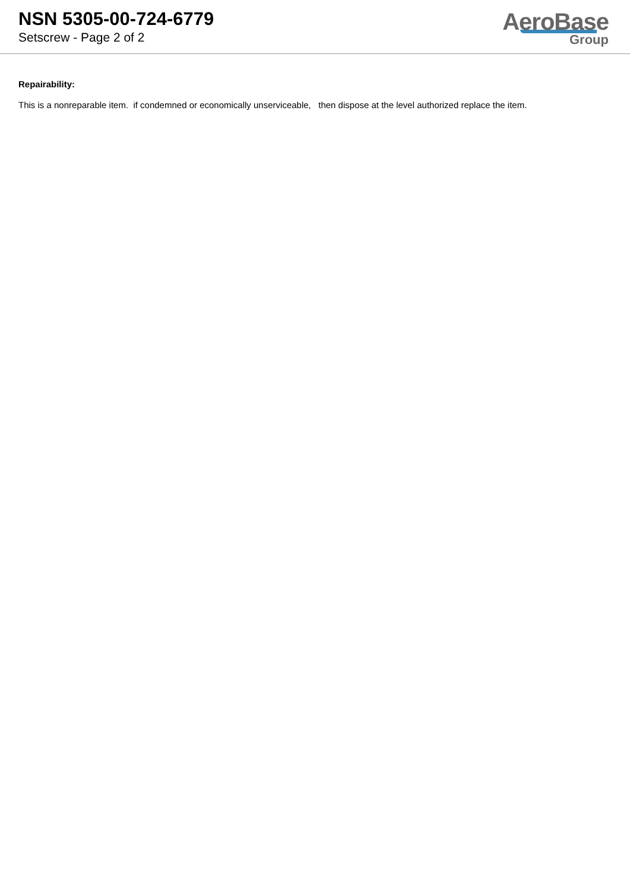NSN 5305-00-724-6779
Setscrew - Page 2 of 2
AeroBase
Group
Repairability:
This is a nonreparable item. if condemned or economically unserviceable, then dispose at the level authorized replace the item.